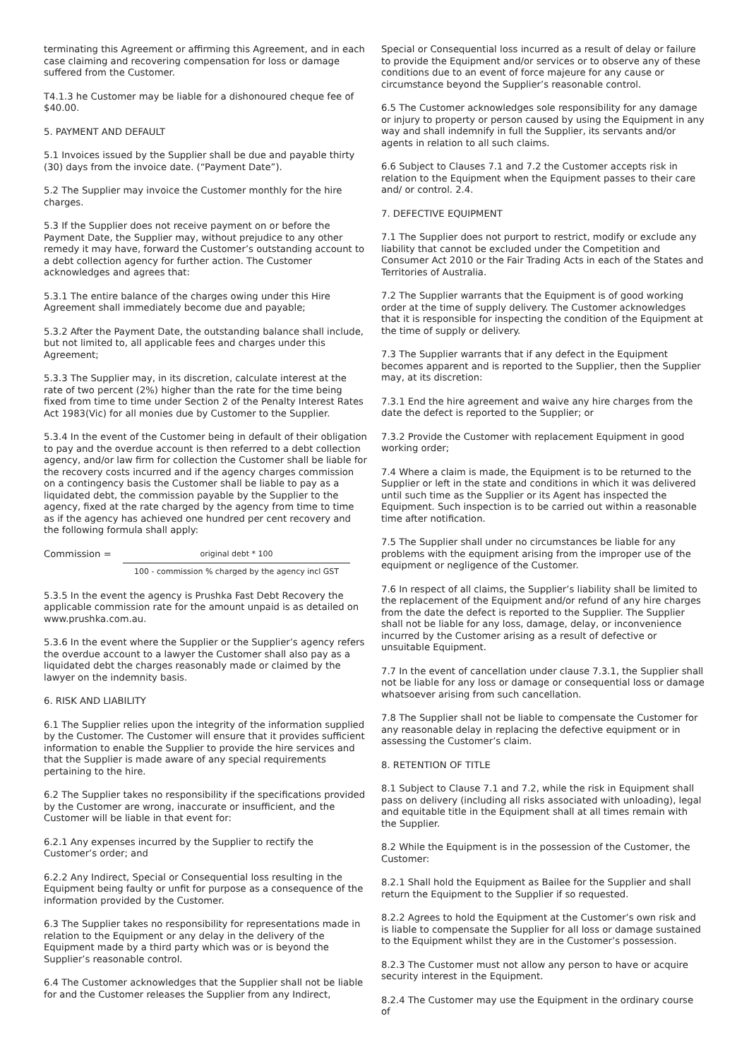terminating this Agreement or affirming this Agreement, and in each case claiming and recovering compensation for loss or damage suffered from the Customer.
T4.1.3 he Customer may be liable for a dishonoured cheque fee of $40.00.
5. PAYMENT AND DEFAULT
5.1 Invoices issued by the Supplier shall be due and payable thirty (30) days from the invoice date. (“Payment Date”).
5.2 The Supplier may invoice the Customer monthly for the hire charges.
5.3 If the Supplier does not receive payment on or before the Payment Date, the Supplier may, without prejudice to any other remedy it may have, forward the Customer’s outstanding account to a debt collection agency for further action. The Customer acknowledges and agrees that:
5.3.1 The entire balance of the charges owing under this Hire Agreement shall immediately become due and payable;
5.3.2 After the Payment Date, the outstanding balance shall include, but not limited to, all applicable fees and charges under this Agreement;
5.3.3 The Supplier may, in its discretion, calculate interest at the rate of two percent (2%) higher than the rate for the time being fixed from time to time under Section 2 of the Penalty Interest Rates Act 1983(Vic) for all monies due by Customer to the Supplier.
5.3.4 In the event of the Customer being in default of their obligation to pay and the overdue account is then referred to a debt collection agency, and/or law firm for collection the Customer shall be liable for the recovery costs incurred and if the agency charges commission on a contingency basis the Customer shall be liable to pay as a liquidated debt, the commission payable by the Supplier to the agency, fixed at the rate charged by the agency from time to time as if the agency has achieved one hundred per cent recovery and the following formula shall apply:
Commission =
original debt * 100
100 - commission % charged by the agency incl GST
5.3.5 In the event the agency is Prushka Fast Debt Recovery the applicable commission rate for the amount unpaid is as detailed on www.prushka.com.au.
5.3.6 In the event where the Supplier or the Supplier’s agency refers the overdue account to a lawyer the Customer shall also pay as a liquidated debt the charges reasonably made or claimed by the lawyer on the indemnity basis.
6. RISK AND LIABILITY
6.1 The Supplier relies upon the integrity of the information supplied by the Customer. The Customer will ensure that it provides sufficient information to enable the Supplier to provide the hire services and that the Supplier is made aware of any special requirements pertaining to the hire.
6.2 The Supplier takes no responsibility if the specifications provided by the Customer are wrong, inaccurate or insufficient, and the Customer will be liable in that event for:
6.2.1 Any expenses incurred by the Supplier to rectify the Customer’s order; and
6.2.2 Any Indirect, Special or Consequential loss resulting in the Equipment being faulty or unfit for purpose as a consequence of the information provided by the Customer.
6.3 The Supplier takes no responsibility for representations made in relation to the Equipment or any delay in the delivery of the Equipment made by a third party which was or is beyond the Supplier’s reasonable control.
6.4 The Customer acknowledges that the Supplier shall not be liable for and the Customer releases the Supplier from any Indirect,
Special or Consequential loss incurred as a result of delay or failure to provide the Equipment and/or services or to observe any of these conditions due to an event of force majeure for any cause or circumstance beyond the Supplier’s reasonable control.
6.5 The Customer acknowledges sole responsibility for any damage or injury to property or person caused by using the Equipment in any way and shall indemnify in full the Supplier, its servants and/or agents in relation to all such claims.
6.6 Subject to Clauses 7.1 and 7.2 the Customer accepts risk in relation to the Equipment when the Equipment passes to their care and/ or control. 2.4.
7. DEFECTIVE EQUIPMENT
7.1 The Supplier does not purport to restrict, modify or exclude any liability that cannot be excluded under the Competition and Consumer Act 2010 or the Fair Trading Acts in each of the States and Territories of Australia.
7.2 The Supplier warrants that the Equipment is of good working order at the time of supply delivery. The Customer acknowledges that it is responsible for inspecting the condition of the Equipment at the time of supply or delivery.
7.3 The Supplier warrants that if any defect in the Equipment becomes apparent and is reported to the Supplier, then the Supplier may, at its discretion:
7.3.1 End the hire agreement and waive any hire charges from the date the defect is reported to the Supplier; or
7.3.2 Provide the Customer with replacement Equipment in good working order;
7.4 Where a claim is made, the Equipment is to be returned to the Supplier or left in the state and conditions in which it was delivered until such time as the Supplier or its Agent has inspected the Equipment. Such inspection is to be carried out within a reasonable time after notification.
7.5 The Supplier shall under no circumstances be liable for any problems with the equipment arising from the improper use of the equipment or negligence of the Customer.
7.6 In respect of all claims, the Supplier’s liability shall be limited to the replacement of the Equipment and/or refund of any hire charges from the date the defect is reported to the Supplier. The Supplier shall not be liable for any loss, damage, delay, or inconvenience incurred by the Customer arising as a result of defective or unsuitable Equipment.
7.7 In the event of cancellation under clause 7.3.1, the Supplier shall not be liable for any loss or damage or consequential loss or damage whatsoever arising from such cancellation.
7.8 The Supplier shall not be liable to compensate the Customer for any reasonable delay in replacing the defective equipment or in assessing the Customer’s claim.
8. RETENTION OF TITLE
8.1 Subject to Clause 7.1 and 7.2, while the risk in Equipment shall pass on delivery (including all risks associated with unloading), legal and equitable title in the Equipment shall at all times remain with the Supplier.
8.2 While the Equipment is in the possession of the Customer, the Customer:
8.2.1 Shall hold the Equipment as Bailee for the Supplier and shall return the Equipment to the Supplier if so requested.
8.2.2 Agrees to hold the Equipment at the Customer’s own risk and is liable to compensate the Supplier for all loss or damage sustained to the Equipment whilst they are in the Customer’s possession.
8.2.3 The Customer must not allow any person to have or acquire security interest in the Equipment.
8.2.4 The Customer may use the Equipment in the ordinary course of